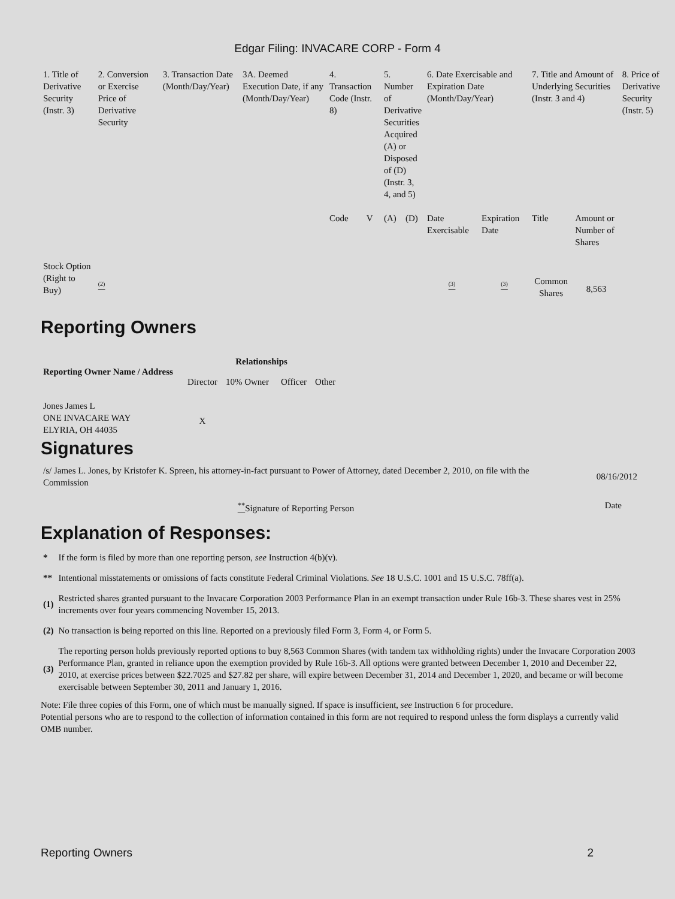Edgar Filing: INVACARE CORP - Form 4
| 1. Title of Derivative Security (Instr. 3) | 2. Conversion or Exercise Price of Derivative Security | 3. Transaction Date (Month/Day/Year) | 3A. Deemed Execution Date, if any (Month/Day/Year) | 4. Transaction Code (Instr. 8) | | 5. Number of Derivative Securities Acquired (A) or Disposed of (D) (Instr. 3, 4, and 5) | | 6. Date Exercisable and Expiration Date (Month/Day/Year) | | 7. Title and Amount of Underlying Securities (Instr. 3 and 4) | | 8. Price of Derivative Security (Instr. 5) |
| | | | | Code | V | (A) | (D) | Date Exercisable | Expiration Date | Title | Amount or Number of Shares | |
| Stock Option (Right to Buy) | <sup>(2)</sup> | | | | | | | <sup>(3)</sup> | <sup>(3)</sup> | Common Shares | 8,563 | |
Reporting Owners
| Reporting Owner Name / Address | Relationships | | | |
| --- | --- | --- | --- | --- |
| | Director | 10% Owner | Officer | Other |
| Jones James L ONE INVACARE WAY ELYRIA, OH 44035 | X | | | |
Signatures
| /s/ James L. Jones, by Kristofer K. Spreen, his attorney-in-fact pursuant to Power of Attorney, dated December 2, 2010, on file with the Commission | 08/16/2012 |
| <sup>**</sup> Signature of Reporting Person | Date |
Explanation of Responses:
| * | If the form is filed by more than one reporting person, see Instruction 4(b)(v). |
| ** | Intentional misstatements or omissions of facts constitute Federal Criminal Violations. See 18 U.S.C. 1001 and 15 U.S.C. 78ff(a). |
| (1) | Restricted shares granted pursuant to the Invacare Corporation 2003 Performance Plan in an exempt transaction under Rule 16b-3. These shares vest in 25% increments over four years commencing November 15, 2013. |
| (2) | No transaction is being reported on this line. Reported on a previously filed Form 3, Form 4, or Form 5. |
| (3) | The reporting person holds previously reported options to buy 8,563 Common Shares (with tandem tax withholding rights) under the Invacare Corporation 2003 Performance Plan, granted in reliance upon the exemption provided by Rule 16b-3. All options were granted between December 1, 2010 and December 22, 2010, at exercise prices between $22.7025 and $27.82 per share, will expire between December 31, 2014 and December 1, 2020, and became or will become exercisable between September 30, 2011 and January 1, 2016. |
Note: File three copies of this Form, one of which must be manually signed. If space is insufficient, see Instruction 6 for procedure.
Potential persons who are to respond to the collection of information contained in this form are not required to respond unless the form displays a currently valid OMB number.
Reporting Owners 2